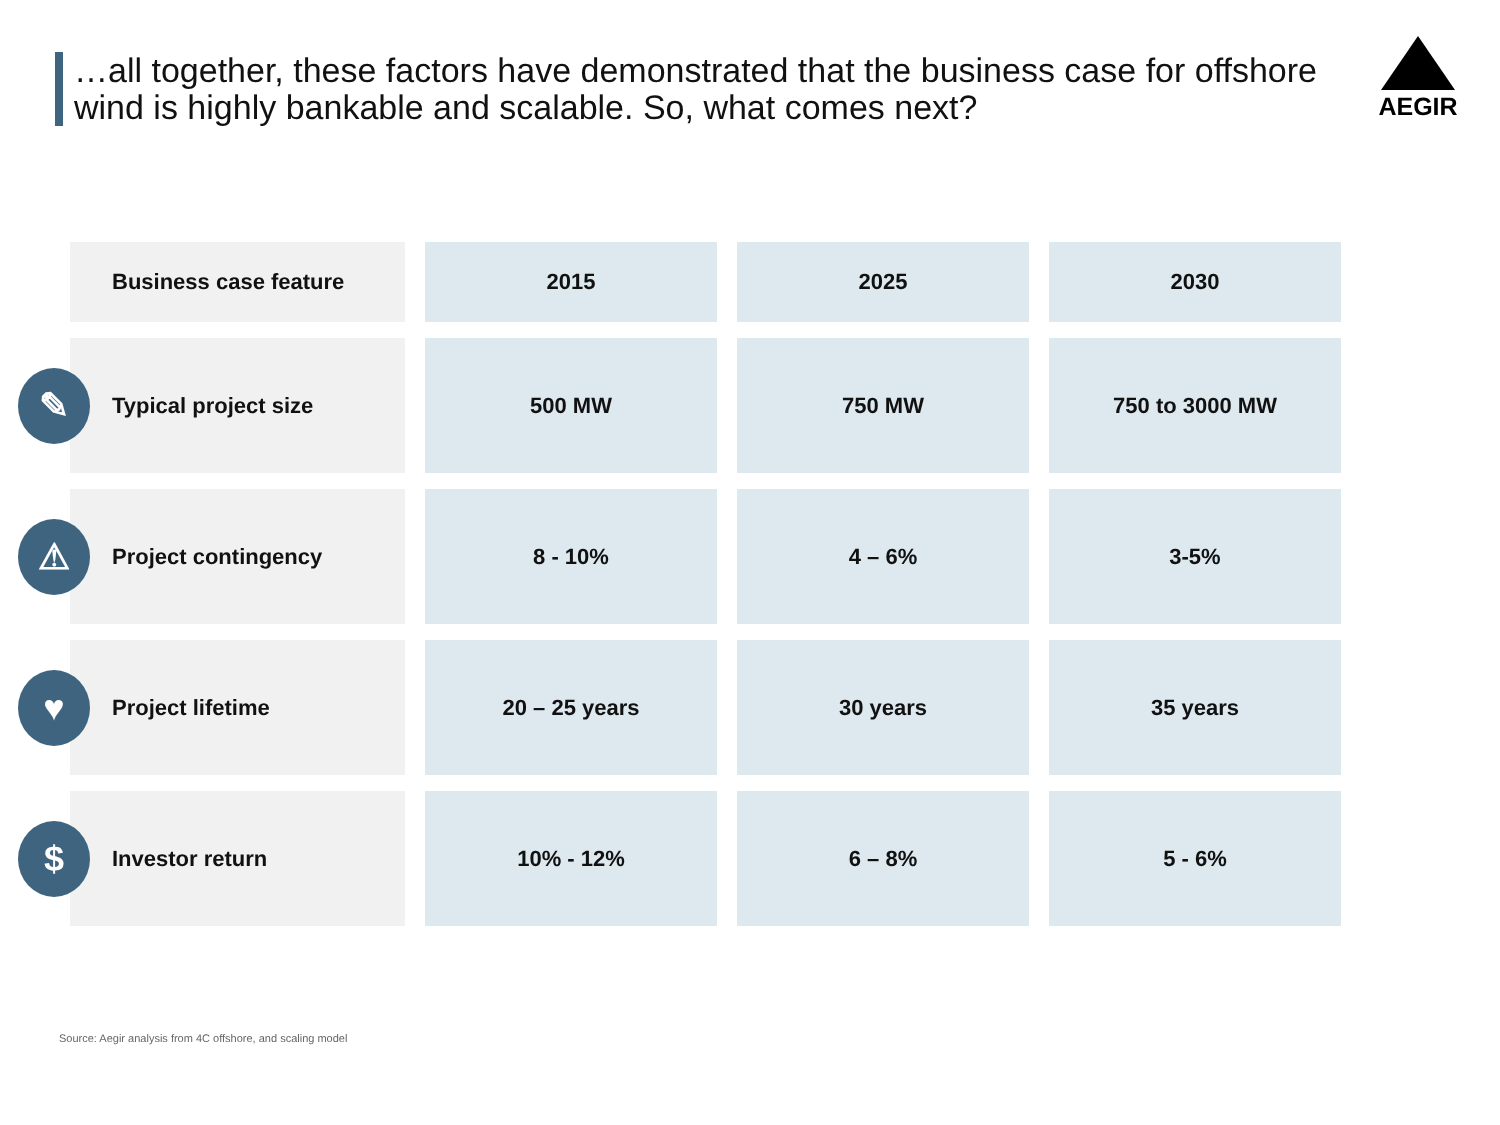…all together, these factors have demonstrated that the business case for offshore wind is highly bankable and scalable. So, what comes next?
AEGIR
| Business case feature | 2015 | 2025 | 2030 |
| --- | --- | --- | --- |
| ✎ Typical project size | 500 MW | 750 MW | 750 to 3000 MW |
| ⚠ Project contingency | 8 - 10% | 4 – 6% | 3-5% |
| ♥ Project lifetime | 20 – 25 years | 30 years | 35 years |
| $ Investor return | 10% - 12% | 6 – 8% | 5 - 6% |
Source: Aegir analysis from 4C offshore, and scaling model